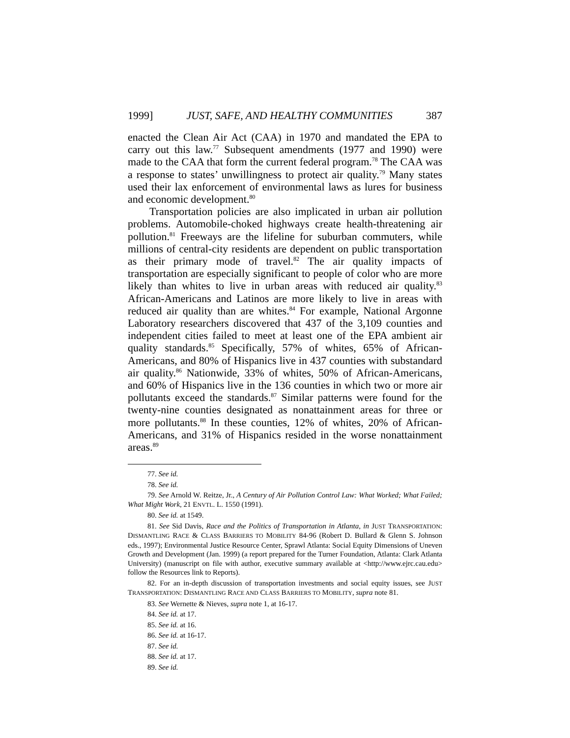1999] JUST, SAFE, AND HEALTHY COMMUNITIES 387
enacted the Clean Air Act (CAA) in 1970 and mandated the EPA to carry out this law.<sup>77</sup> Subsequent amendments (1977 and 1990) were made to the CAA that form the current federal program.<sup>78</sup> The CAA was a response to states’ unwillingness to protect air quality.<sup>79</sup> Many states used their lax enforcement of environmental laws as lures for business and economic development.<sup>80</sup>
Transportation policies are also implicated in urban air pollution problems. Automobile-choked highways create health-threatening air pollution.<sup>81</sup> Freeways are the lifeline for suburban commuters, while millions of central-city residents are dependent on public transportation as their primary mode of travel.<sup>82</sup> The air quality impacts of transportation are especially significant to people of color who are more likely than whites to live in urban areas with reduced air quality.<sup>83</sup> African-Americans and Latinos are more likely to live in areas with reduced air quality than are whites.<sup>84</sup> For example, National Argonne Laboratory researchers discovered that 437 of the 3,109 counties and independent cities failed to meet at least one of the EPA ambient air quality standards.<sup>85</sup> Specifically, 57% of whites, 65% of African-Americans, and 80% of Hispanics live in 437 counties with substandard air quality.<sup>86</sup> Nationwide, 33% of whites, 50% of African-Americans, and 60% of Hispanics live in the 136 counties in which two or more air pollutants exceed the standards.<sup>87</sup> Similar patterns were found for the twenty-nine counties designated as nonattainment areas for three or more pollutants.<sup>88</sup> In these counties, 12% of whites, 20% of African-Americans, and 31% of Hispanics resided in the worse nonattainment areas.<sup>89</sup>
77. See id.
78. See id.
79. See Arnold W. Reitze, Jr., A Century of Air Pollution Control Law: What Worked; What Failed; What Might Work, 21 ENVTL. L. 1550 (1991).
80. See id. at 1549.
81. See Sid Davis, Race and the Politics of Transportation in Atlanta, in JUST TRANSPORTATION: DISMANTLING RACE & CLASS BARRIERS TO MOBILITY 84-96 (Robert D. Bullard & Glenn S. Johnson eds., 1997); Environmental Justice Resource Center, Sprawl Atlanta: Social Equity Dimensions of Uneven Growth and Development (Jan. 1999) (a report prepared for the Turner Foundation, Atlanta: Clark Atlanta University) (manuscript on file with author, executive summary available at <http://www.ejrc.cau.edu> follow the Resources link to Reports).
82. For an in-depth discussion of transportation investments and social equity issues, see JUST TRANSPORTATION: DISMANTLING RACE AND CLASS BARRIERS TO MOBILITY, supra note 81.
83. See Wernette & Nieves, supra note 1, at 16-17.
84. See id. at 17.
85. See id. at 16.
86. See id. at 16-17.
87. See id.
88. See id. at 17.
89. See id.